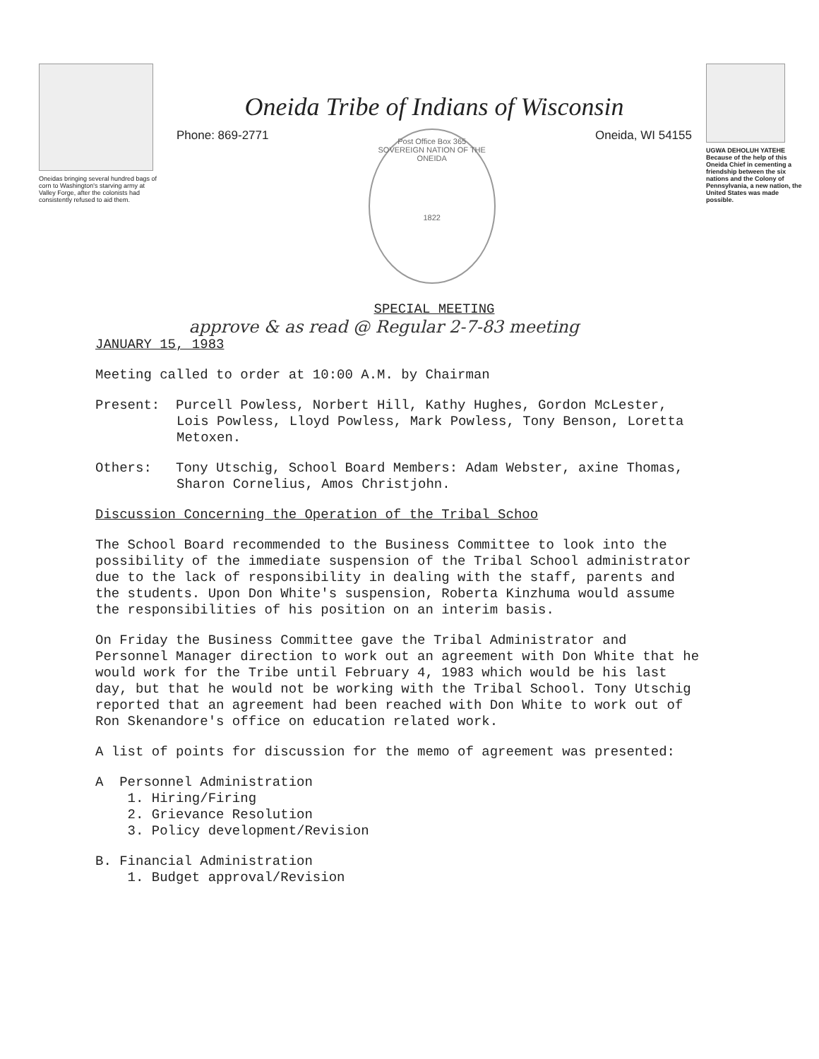Oneidas bringing several hundred bags of corn to Washington's starving army at Valley Forge, after the colonists had consistently refused to aid them.
Oneida Tribe of Indians of Wisconsin
Phone: 869-2771
Post Office Box 365
SOVEREIGN NATION OF THE ONEIDA
1822
Oneida, WI 54155
SPECIAL MEETING
UGWA DEHOLUH YATEHE
Because of the help of this Oneida Chief in cementing a friendship between the six nations and the Colony of Pennsylvania, a new nation, the United States was made possible.
approve & as read @ Regular 2-7-83 meeting
JANUARY 15, 1983
Meeting called to order at 10:00 A.M. by Chairman
Present: Purcell Powless, Norbert Hill, Kathy Hughes, Gordon McLester, Lois Powless, Lloyd Powless, Mark Powless, Tony Benson, Loretta Metoxen.
Others: Tony Utschig, School Board Members: Adam Webster, axine Thomas, Sharon Cornelius, Amos Christjohn.
Discussion Concerning the Operation of the Tribal Schoo
The School Board recommended to the Business Committee to look into the possibility of the immediate suspension of the Tribal School administrator due to the lack of responsibility in dealing with the staff, parents and the students. Upon Don White's suspension, Roberta Kinzhuma would assume the responsibilities of his position on an interim basis.
On Friday the Business Committee gave the Tribal Administrator and Personnel Manager direction to work out an agreement with Don White that he would work for the Tribe until February 4, 1983 which would be his last day, but that he would not be working with the Tribal School. Tony Utschig reported that an agreement had been reached with Don White to work out of Ron Skenandore's office on education related work.
A list of points for discussion for the memo of agreement was presented:
A Personnel Administration
1. Hiring/Firing
2. Grievance Resolution
3. Policy development/Revision
B. Financial Administration
1. Budget approval/Revision